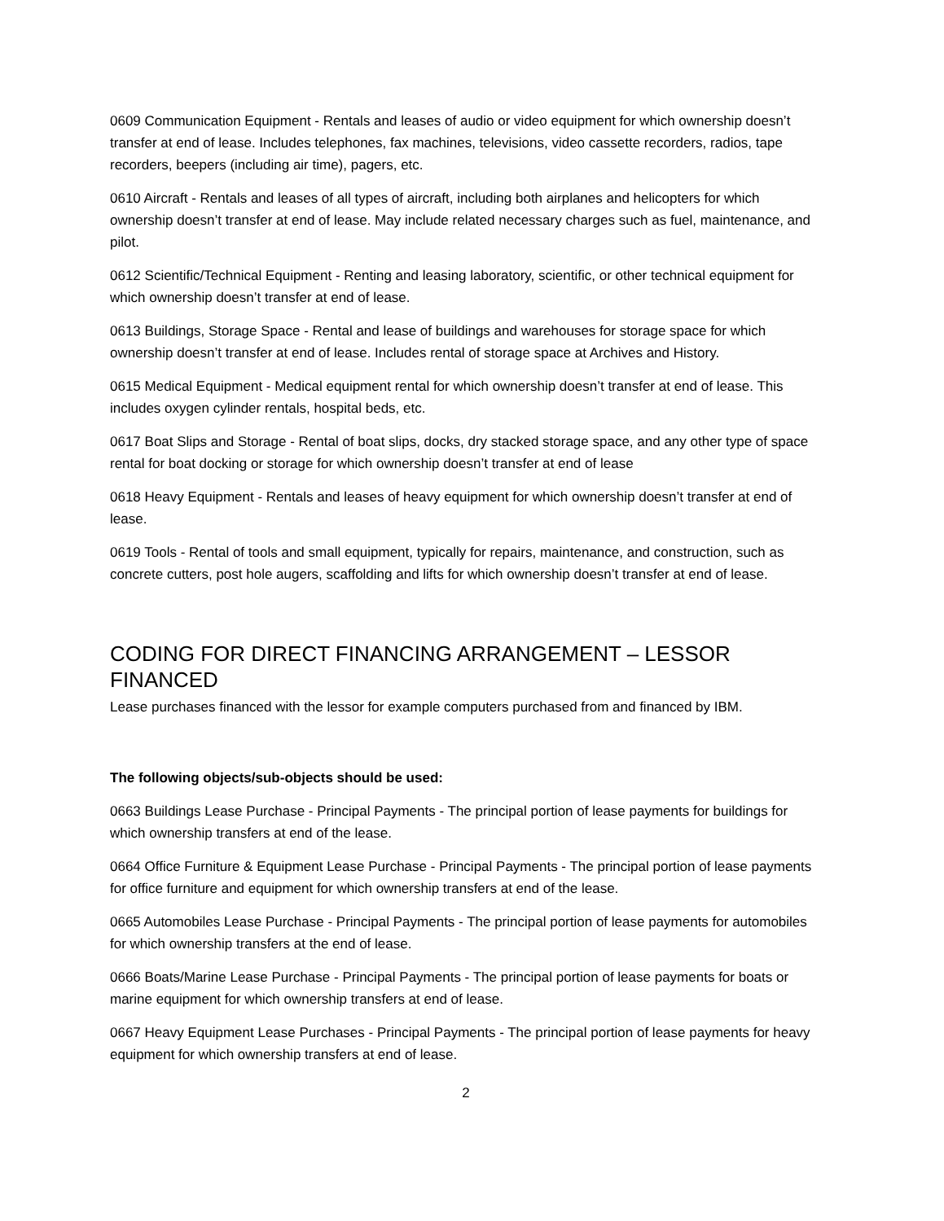0609 Communication Equipment - Rentals and leases of audio or video equipment for which ownership doesn’t transfer at end of lease. Includes telephones, fax machines, televisions, video cassette recorders, radios, tape recorders, beepers (including air time), pagers, etc.
0610 Aircraft - Rentals and leases of all types of aircraft, including both airplanes and helicopters for which ownership doesn’t transfer at end of lease. May include related necessary charges such as fuel, maintenance, and pilot.
0612 Scientific/Technical Equipment - Renting and leasing laboratory, scientific, or other technical equipment for which ownership doesn’t transfer at end of lease.
0613 Buildings, Storage Space - Rental and lease of buildings and warehouses for storage space for which ownership doesn’t transfer at end of lease. Includes rental of storage space at Archives and History.
0615 Medical Equipment - Medical equipment rental for which ownership doesn’t transfer at end of lease. This includes oxygen cylinder rentals, hospital beds, etc.
0617 Boat Slips and Storage - Rental of boat slips, docks, dry stacked storage space, and any other type of space rental for boat docking or storage for which ownership doesn’t transfer at end of lease
0618 Heavy Equipment - Rentals and leases of heavy equipment for which ownership doesn’t transfer at end of lease.
0619 Tools - Rental of tools and small equipment, typically for repairs, maintenance, and construction, such as concrete cutters, post hole augers, scaffolding and lifts for which ownership doesn’t transfer at end of lease.
CODING FOR DIRECT FINANCING ARRANGEMENT – LESSOR FINANCED
Lease purchases financed with the lessor for example computers purchased from and financed by IBM.
The following objects/sub-objects should be used:
0663 Buildings Lease Purchase - Principal Payments - The principal portion of lease payments for buildings for which ownership transfers at end of the lease.
0664 Office Furniture & Equipment Lease Purchase - Principal Payments - The principal portion of lease payments for office furniture and equipment for which ownership transfers at end of the lease.
0665 Automobiles Lease Purchase - Principal Payments - The principal portion of lease payments for automobiles for which ownership transfers at the end of lease.
0666 Boats/Marine Lease Purchase - Principal Payments - The principal portion of lease payments for boats or marine equipment for which ownership transfers at end of lease.
0667 Heavy Equipment Lease Purchases - Principal Payments - The principal portion of lease payments for heavy equipment for which ownership transfers at end of lease.
2